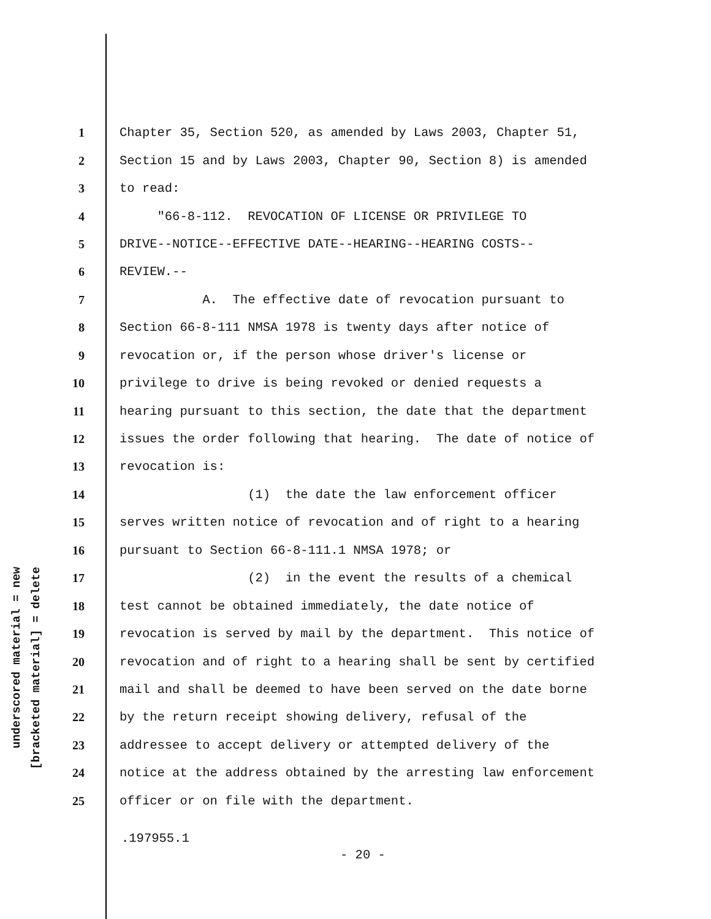underscored material = new
[bracketed material] = delete
1 Chapter 35, Section 520, as amended by Laws 2003, Chapter 51,
2 Section 15 and by Laws 2003, Chapter 90, Section 8) is amended
3 to read:
4 "66-8-112. REVOCATION OF LICENSE OR PRIVILEGE TO
5 DRIVE--NOTICE--EFFECTIVE DATE--HEARING--HEARING COSTS--
6 REVIEW.--
7 A. The effective date of revocation pursuant to
8 Section 66-8-111 NMSA 1978 is twenty days after notice of
9 revocation or, if the person whose driver's license or
10 privilege to drive is being revoked or denied requests a
11 hearing pursuant to this section, the date that the department
12 issues the order following that hearing. The date of notice of
13 revocation is:
14 (1) the date the law enforcement officer
15 serves written notice of revocation and of right to a hearing
16 pursuant to Section 66-8-111.1 NMSA 1978; or
17 (2) in the event the results of a chemical
18 test cannot be obtained immediately, the date notice of
19 revocation is served by mail by the department. This notice of
20 revocation and of right to a hearing shall be sent by certified
21 mail and shall be deemed to have been served on the date borne
22 by the return receipt showing delivery, refusal of the
23 addressee to accept delivery or attempted delivery of the
24 notice at the address obtained by the arresting law enforcement
25 officer or on file with the department.
.197955.1
- 20 -